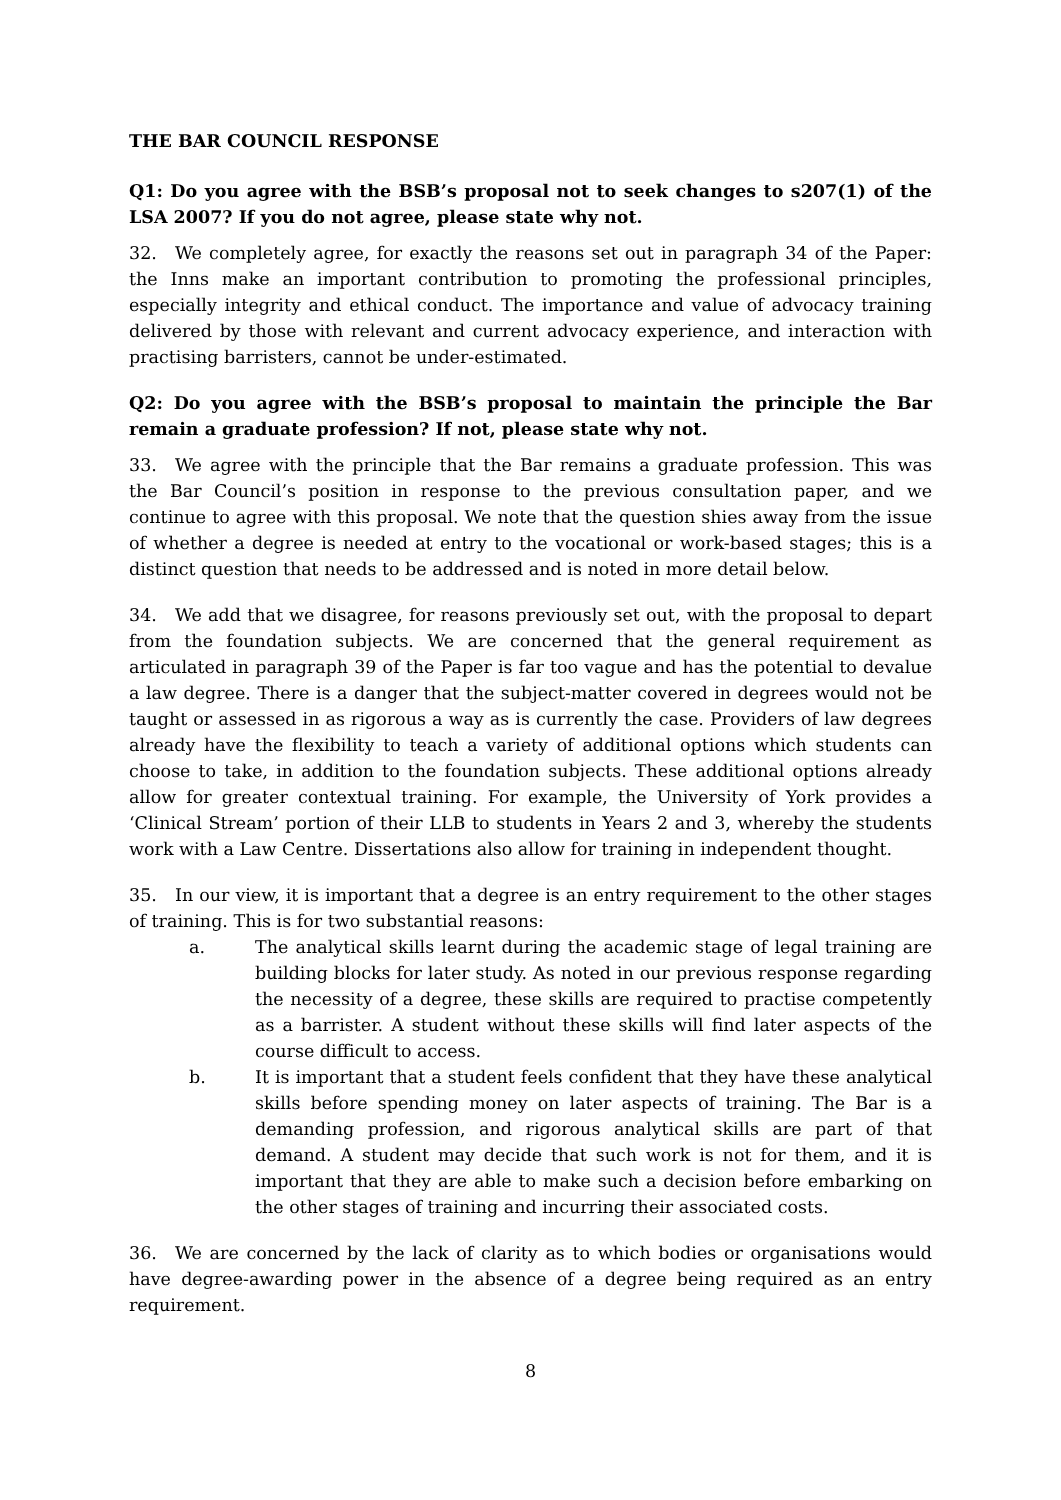THE BAR COUNCIL RESPONSE
Q1: Do you agree with the BSB’s proposal not to seek changes to s207(1) of the LSA 2007? If you do not agree, please state why not.
32. We completely agree, for exactly the reasons set out in paragraph 34 of the Paper: the Inns make an important contribution to promoting the professional principles, especially integrity and ethical conduct. The importance and value of advocacy training delivered by those with relevant and current advocacy experience, and interaction with practising barristers, cannot be under-estimated.
Q2: Do you agree with the BSB’s proposal to maintain the principle the Bar remain a graduate profession? If not, please state why not.
33. We agree with the principle that the Bar remains a graduate profession. This was the Bar Council’s position in response to the previous consultation paper, and we continue to agree with this proposal. We note that the question shies away from the issue of whether a degree is needed at entry to the vocational or work-based stages; this is a distinct question that needs to be addressed and is noted in more detail below.
34. We add that we disagree, for reasons previously set out, with the proposal to depart from the foundation subjects. We are concerned that the general requirement as articulated in paragraph 39 of the Paper is far too vague and has the potential to devalue a law degree. There is a danger that the subject-matter covered in degrees would not be taught or assessed in as rigorous a way as is currently the case. Providers of law degrees already have the flexibility to teach a variety of additional options which students can choose to take, in addition to the foundation subjects. These additional options already allow for greater contextual training. For example, the University of York provides a ‘Clinical Stream’ portion of their LLB to students in Years 2 and 3, whereby the students work with a Law Centre. Dissertations also allow for training in independent thought.
35. In our view, it is important that a degree is an entry requirement to the other stages of training. This is for two substantial reasons:
a. The analytical skills learnt during the academic stage of legal training are building blocks for later study. As noted in our previous response regarding the necessity of a degree, these skills are required to practise competently as a barrister. A student without these skills will find later aspects of the course difficult to access.
b. It is important that a student feels confident that they have these analytical skills before spending money on later aspects of training. The Bar is a demanding profession, and rigorous analytical skills are part of that demand. A student may decide that such work is not for them, and it is important that they are able to make such a decision before embarking on the other stages of training and incurring their associated costs.
36. We are concerned by the lack of clarity as to which bodies or organisations would have degree-awarding power in the absence of a degree being required as an entry requirement.
8